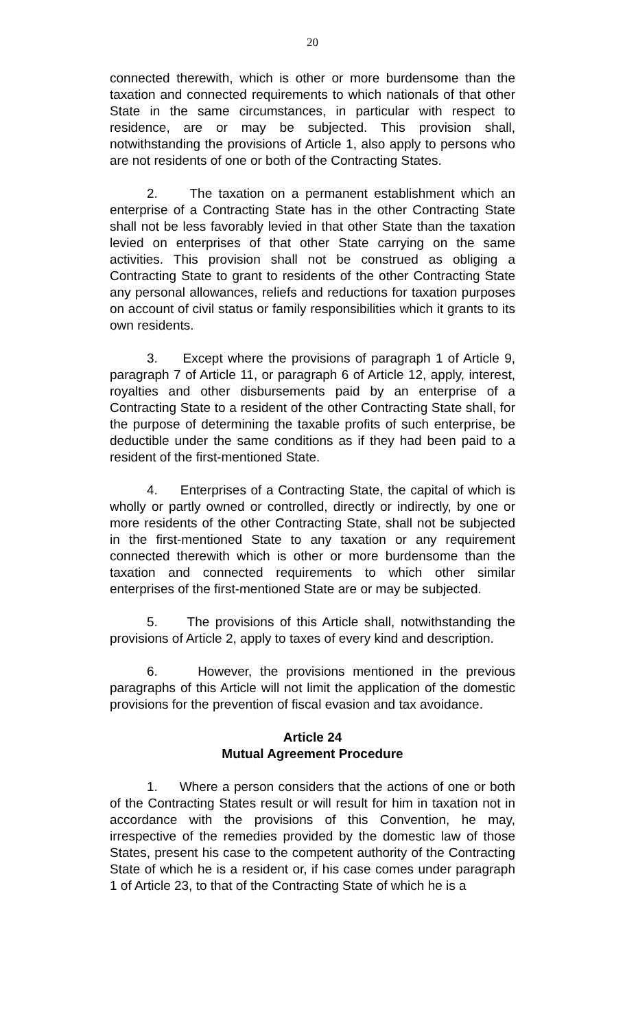20
connected therewith, which is other or more burdensome than the taxation and connected requirements to which nationals of that other State in the same circumstances, in particular with respect to residence, are or may be subjected. This provision shall, notwithstanding the provisions of Article 1, also apply to persons who are not residents of one or both of the Contracting States.
2. The taxation on a permanent establishment which an enterprise of a Contracting State has in the other Contracting State shall not be less favorably levied in that other State than the taxation levied on enterprises of that other State carrying on the same activities. This provision shall not be construed as obliging a Contracting State to grant to residents of the other Contracting State any personal allowances, reliefs and reductions for taxation purposes on account of civil status or family responsibilities which it grants to its own residents.
3. Except where the provisions of paragraph 1 of Article 9, paragraph 7 of Article 11, or paragraph 6 of Article 12, apply, interest, royalties and other disbursements paid by an enterprise of a Contracting State to a resident of the other Contracting State shall, for the purpose of determining the taxable profits of such enterprise, be deductible under the same conditions as if they had been paid to a resident of the first-mentioned State.
4. Enterprises of a Contracting State, the capital of which is wholly or partly owned or controlled, directly or indirectly, by one or more residents of the other Contracting State, shall not be subjected in the first-mentioned State to any taxation or any requirement connected therewith which is other or more burdensome than the taxation and connected requirements to which other similar enterprises of the first-mentioned State are or may be subjected.
5. The provisions of this Article shall, notwithstanding the provisions of Article 2, apply to taxes of every kind and description.
6. However, the provisions mentioned in the previous paragraphs of this Article will not limit the application of the domestic provisions for the prevention of fiscal evasion and tax avoidance.
Article 24
Mutual Agreement Procedure
1. Where a person considers that the actions of one or both of the Contracting States result or will result for him in taxation not in accordance with the provisions of this Convention, he may, irrespective of the remedies provided by the domestic law of those States, present his case to the competent authority of the Contracting State of which he is a resident or, if his case comes under paragraph 1 of Article 23, to that of the Contracting State of which he is a